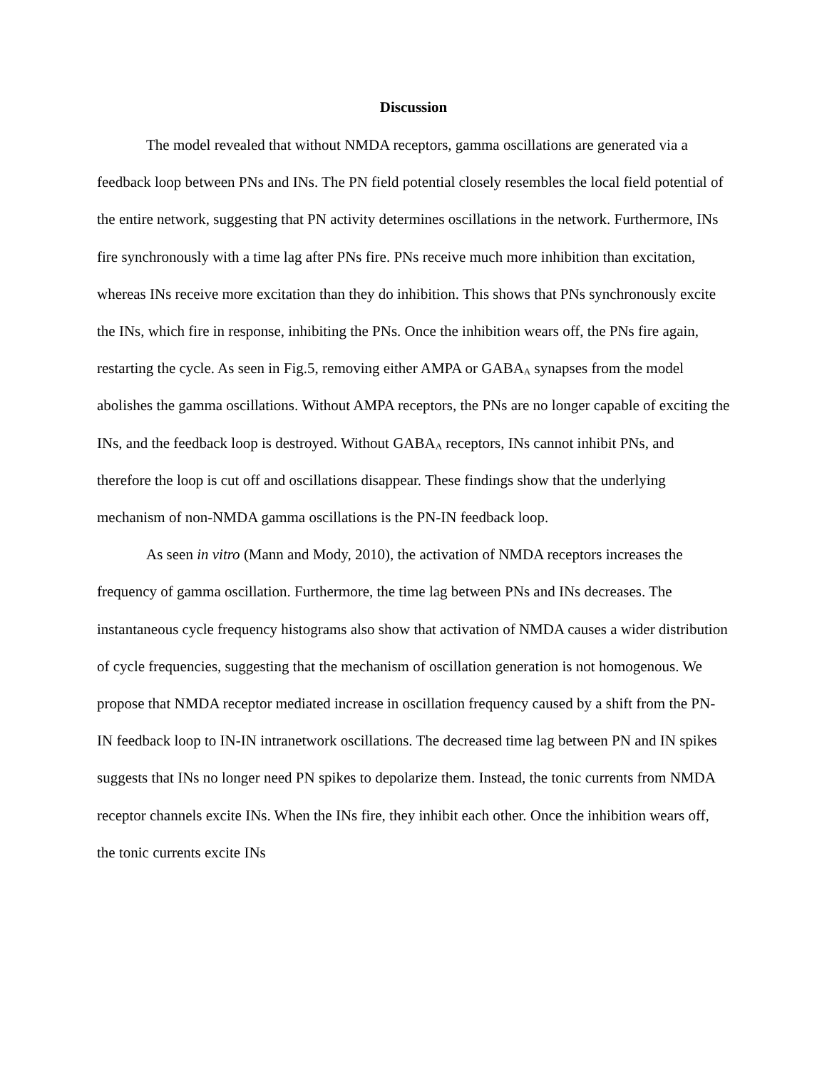Discussion
The model revealed that without NMDA receptors, gamma oscillations are generated via a feedback loop between PNs and INs. The PN field potential closely resembles the local field potential of the entire network, suggesting that PN activity determines oscillations in the network. Furthermore, INs fire synchronously with a time lag after PNs fire. PNs receive much more inhibition than excitation, whereas INs receive more excitation than they do inhibition. This shows that PNs synchronously excite the INs, which fire in response, inhibiting the PNs. Once the inhibition wears off, the PNs fire again, restarting the cycle. As seen in Fig.5, removing either AMPA or GABA<sub>A</sub> synapses from the model abolishes the gamma oscillations. Without AMPA receptors, the PNs are no longer capable of exciting the INs, and the feedback loop is destroyed. Without GABA<sub>A</sub> receptors, INs cannot inhibit PNs, and therefore the loop is cut off and oscillations disappear. These findings show that the underlying mechanism of non-NMDA gamma oscillations is the PN-IN feedback loop.
As seen in vitro (Mann and Mody, 2010), the activation of NMDA receptors increases the frequency of gamma oscillation. Furthermore, the time lag between PNs and INs decreases. The instantaneous cycle frequency histograms also show that activation of NMDA causes a wider distribution of cycle frequencies, suggesting that the mechanism of oscillation generation is not homogenous. We propose that NMDA receptor mediated increase in oscillation frequency caused by a shift from the PN-IN feedback loop to IN-IN intranetwork oscillations. The decreased time lag between PN and IN spikes suggests that INs no longer need PN spikes to depolarize them. Instead, the tonic currents from NMDA receptor channels excite INs. When the INs fire, they inhibit each other. Once the inhibition wears off, the tonic currents excite INs